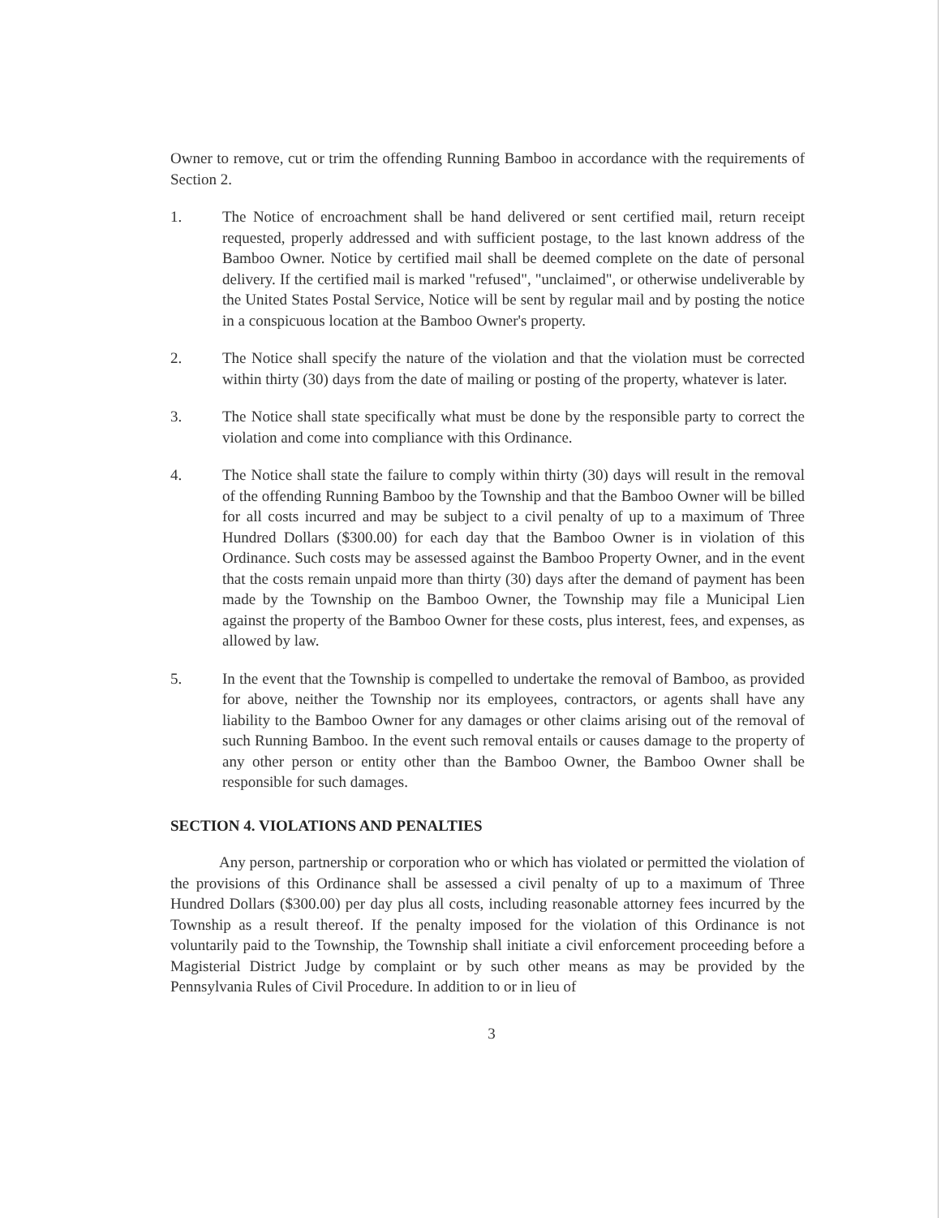Owner to remove, cut or trim the offending Running Bamboo in accordance with the requirements of Section 2.
1. The Notice of encroachment shall be hand delivered or sent certified mail, return receipt requested, properly addressed and with sufficient postage, to the last known address of the Bamboo Owner. Notice by certified mail shall be deemed complete on the date of personal delivery. If the certified mail is marked "refused", "unclaimed", or otherwise undeliverable by the United States Postal Service, Notice will be sent by regular mail and by posting the notice in a conspicuous location at the Bamboo Owner's property.
2. The Notice shall specify the nature of the violation and that the violation must be corrected within thirty (30) days from the date of mailing or posting of the property, whatever is later.
3. The Notice shall state specifically what must be done by the responsible party to correct the violation and come into compliance with this Ordinance.
4. The Notice shall state the failure to comply within thirty (30) days will result in the removal of the offending Running Bamboo by the Township and that the Bamboo Owner will be billed for all costs incurred and may be subject to a civil penalty of up to a maximum of Three Hundred Dollars ($300.00) for each day that the Bamboo Owner is in violation of this Ordinance. Such costs may be assessed against the Bamboo Property Owner, and in the event that the costs remain unpaid more than thirty (30) days after the demand of payment has been made by the Township on the Bamboo Owner, the Township may file a Municipal Lien against the property of the Bamboo Owner for these costs, plus interest, fees, and expenses, as allowed by law.
5. In the event that the Township is compelled to undertake the removal of Bamboo, as provided for above, neither the Township nor its employees, contractors, or agents shall have any liability to the Bamboo Owner for any damages or other claims arising out of the removal of such Running Bamboo. In the event such removal entails or causes damage to the property of any other person or entity other than the Bamboo Owner, the Bamboo Owner shall be responsible for such damages.
SECTION 4. VIOLATIONS AND PENALTIES
Any person, partnership or corporation who or which has violated or permitted the violation of the provisions of this Ordinance shall be assessed a civil penalty of up to a maximum of Three Hundred Dollars ($300.00) per day plus all costs, including reasonable attorney fees incurred by the Township as a result thereof. If the penalty imposed for the violation of this Ordinance is not voluntarily paid to the Township, the Township shall initiate a civil enforcement proceeding before a Magisterial District Judge by complaint or by such other means as may be provided by the Pennsylvania Rules of Civil Procedure. In addition to or in lieu of
3